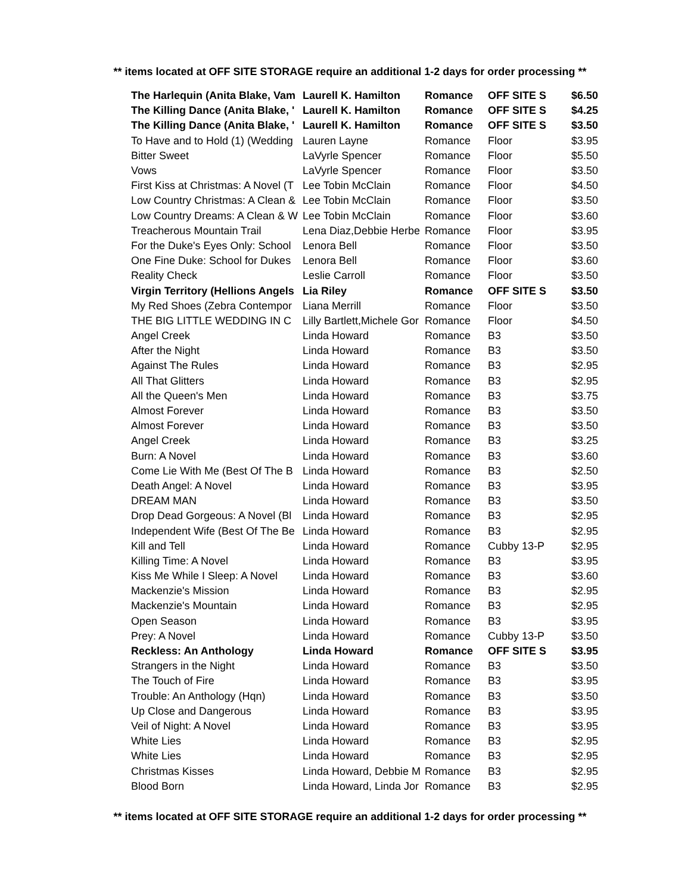** items located at OFF SITE STORAGE require an additional 1-2 days for order processing **
| The Harlequin (Anita Blake, Vam | Laurell K. Hamilton | Romance | OFF SITE S | $6.50 |
| The Killing Dance (Anita Blake, ' | Laurell K. Hamilton | Romance | OFF SITE S | $4.25 |
| The Killing Dance (Anita Blake, ' | Laurell K. Hamilton | Romance | OFF SITE S | $3.50 |
| To Have and to Hold (1) (Wedding | Lauren Layne | Romance | Floor | $3.95 |
| Bitter Sweet | LaVyrle Spencer | Romance | Floor | $5.50 |
| Vows | LaVyrle Spencer | Romance | Floor | $3.50 |
| First Kiss at Christmas: A Novel (T | Lee Tobin McClain | Romance | Floor | $4.50 |
| Low Country Christmas: A Clean & | Lee Tobin McClain | Romance | Floor | $3.50 |
| Low Country Dreams: A Clean & W | Lee Tobin McClain | Romance | Floor | $3.60 |
| Treacherous Mountain Trail | Lena Diaz,Debbie Herbe | Romance | Floor | $3.95 |
| For the Duke's Eyes Only: School | Lenora Bell | Romance | Floor | $3.50 |
| One Fine Duke: School for Dukes | Lenora Bell | Romance | Floor | $3.60 |
| Reality Check | Leslie Carroll | Romance | Floor | $3.50 |
| Virgin Territory (Hellions Angels | Lia Riley | Romance | OFF SITE S | $3.50 |
| My Red Shoes (Zebra Contempor | Liana Merrill | Romance | Floor | $3.50 |
| THE BIG LITTLE WEDDING IN C | Lilly Bartlett,Michele Gor | Romance | Floor | $4.50 |
| Angel Creek | Linda Howard | Romance | B3 | $3.50 |
| After the Night | Linda Howard | Romance | B3 | $3.50 |
| Against The Rules | Linda Howard | Romance | B3 | $2.95 |
| All That Glitters | Linda Howard | Romance | B3 | $2.95 |
| All the Queen's Men | Linda Howard | Romance | B3 | $3.75 |
| Almost Forever | Linda Howard | Romance | B3 | $3.50 |
| Almost Forever | Linda Howard | Romance | B3 | $3.50 |
| Angel Creek | Linda Howard | Romance | B3 | $3.25 |
| Burn: A Novel | Linda Howard | Romance | B3 | $3.60 |
| Come Lie With Me (Best Of The B | Linda Howard | Romance | B3 | $2.50 |
| Death Angel: A Novel | Linda Howard | Romance | B3 | $3.95 |
| DREAM MAN | Linda Howard | Romance | B3 | $3.50 |
| Drop Dead Gorgeous: A Novel (Bl | Linda Howard | Romance | B3 | $2.95 |
| Independent Wife (Best Of The Be | Linda Howard | Romance | B3 | $2.95 |
| Kill and Tell | Linda Howard | Romance | Cubby 13-P | $2.95 |
| Killing Time: A Novel | Linda Howard | Romance | B3 | $3.95 |
| Kiss Me While I Sleep: A Novel | Linda Howard | Romance | B3 | $3.60 |
| Mackenzie's Mission | Linda Howard | Romance | B3 | $2.95 |
| Mackenzie's Mountain | Linda Howard | Romance | B3 | $2.95 |
| Open Season | Linda Howard | Romance | B3 | $3.95 |
| Prey: A Novel | Linda Howard | Romance | Cubby 13-P | $3.50 |
| Reckless: An Anthology | Linda Howard | Romance | OFF SITE S | $3.95 |
| Strangers in the Night | Linda Howard | Romance | B3 | $3.50 |
| The Touch of Fire | Linda Howard | Romance | B3 | $3.95 |
| Trouble: An Anthology (Hqn) | Linda Howard | Romance | B3 | $3.50 |
| Up Close and Dangerous | Linda Howard | Romance | B3 | $3.95 |
| Veil of Night: A Novel | Linda Howard | Romance | B3 | $3.95 |
| White Lies | Linda Howard | Romance | B3 | $2.95 |
| White Lies | Linda Howard | Romance | B3 | $2.95 |
| Christmas Kisses | Linda Howard, Debbie M | Romance | B3 | $2.95 |
| Blood Born | Linda Howard, Linda Jor | Romance | B3 | $2.95 |
** items located at OFF SITE STORAGE require an additional 1-2 days for order processing **